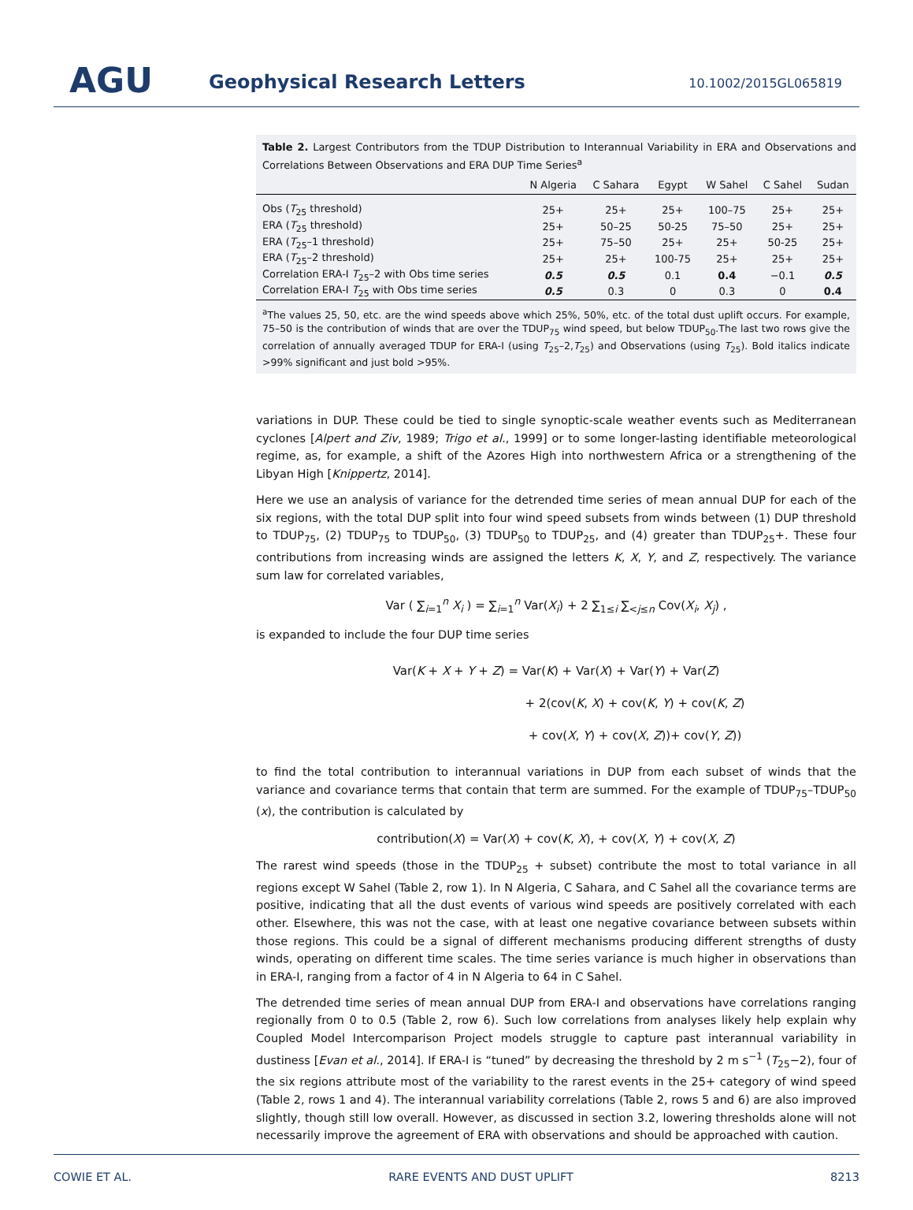AGU Geophysical Research Letters 10.1002/2015GL065819
Table 2. Largest Contributors from the TDUP Distribution to Interannual Variability in ERA and Observations and Correlations Between Observations and ERA DUP Time Series<sup>a</sup>
| | N Algeria | C Sahara | Egypt | W Sahel | C Sahel | Sudan |
| --- | --- | --- | --- | --- | --- | --- |
| Obs ( T<sub>25</sub> threshold) | 25+ | 25+ | 25+ | 100–75 | 25+ | 25+ |
| ERA ( T<sub>25</sub> threshold) | 25+ | 50–25 | 50-25 | 75–50 | 25+ | 25+ |
| ERA ( T<sub>25</sub>–1 threshold) | 25+ | 75–50 | 25+ | 25+ | 50-25 | 25+ |
| ERA ( T<sub>25</sub>–2 threshold) | 25+ | 25+ | 100-75 | 25+ | 25+ | 25+ |
| Correlation ERA-I T<sub>25</sub>–2 with Obs time series | 0.5 | 0.5 | 0.1 | 0.4 | −0.1 | 0.5 |
| Correlation ERA-I T<sub>25</sub> with Obs time series | 0.5 | 0.3 | 0 | 0.3 | 0 | 0.4 |
<sup>a</sup> The values 25, 50, etc. are the wind speeds above which 25%, 50%, etc. of the total dust uplift occurs. For example, 75–50 is the contribution of winds that are over the TDUP<sub>75</sub> wind speed, but below TDUP<sub>50</sub>.The last two rows give the correlation of annually averaged TDUP for ERA-I (using T<sub>25</sub>–2,T<sub>25</sub>) and Observations (using T<sub>25</sub>). Bold italics indicate >99% significant and just bold >95%.
variations in DUP. These could be tied to single synoptic-scale weather events such as Mediterranean cyclones [Alpert and Ziv, 1989; Trigo et al., 1999] or to some longer-lasting identifiable meteorological regime, as, for example, a shift of the Azores High into northwestern Africa or a strengthening of the Libyan High [Knippertz, 2014].
Here we use an analysis of variance for the detrended time series of mean annual DUP for each of the six regions, with the total DUP split into four wind speed subsets from winds between (1) DUP threshold to TDUP<sub>75</sub>, (2) TDUP<sub>75</sub> to TDUP<sub>50</sub>, (3) TDUP<sub>50</sub> to TDUP<sub>25</sub>, and (4) greater than TDUP<sub>25</sub>+. These four contributions from increasing winds are assigned the letters K, X, Y, and Z, respectively. The variance sum law for correlated variables,
Var ( ∑<sub>i=1</sub><sup>n</sup> X<sub>i</sub> ) = ∑<sub>i=1</sub><sup>n</sup> Var(X<sub>i</sub>) + 2 ∑<sub>1≤i</sub> ∑<sub><j≤n</sub> Cov(X<sub>i</sub>, X<sub>j</sub>) ,
is expanded to include the four DUP time series
Var(K + X + Y + Z) = Var(K) + Var(X) + Var(Y) + Var(Z)
+ 2(cov(K, X) + cov(K, Y) + cov(K, Z)
+ cov(X, Y) + cov(X, Z))+ cov(Y, Z))
to find the total contribution to interannual variations in DUP from each subset of winds that the variance and covariance terms that contain that term are summed. For the example of TDUP<sub>75</sub>–TDUP<sub>50</sub> (x), the contribution is calculated by
contribution(X) = Var(X) + cov(K, X), + cov(X, Y) + cov(X, Z)
The rarest wind speeds (those in the TDUP<sub>25</sub> + subset) contribute the most to total variance in all regions except W Sahel (Table 2, row 1). In N Algeria, C Sahara, and C Sahel all the covariance terms are positive, indicating that all the dust events of various wind speeds are positively correlated with each other. Elsewhere, this was not the case, with at least one negative covariance between subsets within those regions. This could be a signal of different mechanisms producing different strengths of dusty winds, operating on different time scales. The time series variance is much higher in observations than in ERA-I, ranging from a factor of 4 in N Algeria to 64 in C Sahel.
The detrended time series of mean annual DUP from ERA-I and observations have correlations ranging regionally from 0 to 0.5 (Table 2, row 6). Such low correlations from analyses likely help explain why Coupled Model Intercomparison Project models struggle to capture past interannual variability in dustiness [Evan et al., 2014]. If ERA-I is “tuned” by decreasing the threshold by 2 m s<sup>−1</sup> (T<sub>25</sub>−2), four of the six regions attribute most of the variability to the rarest events in the 25+ category of wind speed (Table 2, rows 1 and 4). The interannual variability correlations (Table 2, rows 5 and 6) are also improved slightly, though still low overall. However, as discussed in section 3.2, lowering thresholds alone will not necessarily improve the agreement of ERA with observations and should be approached with caution.
COWIE ET AL. RARE EVENTS AND DUST UPLIFT 8213